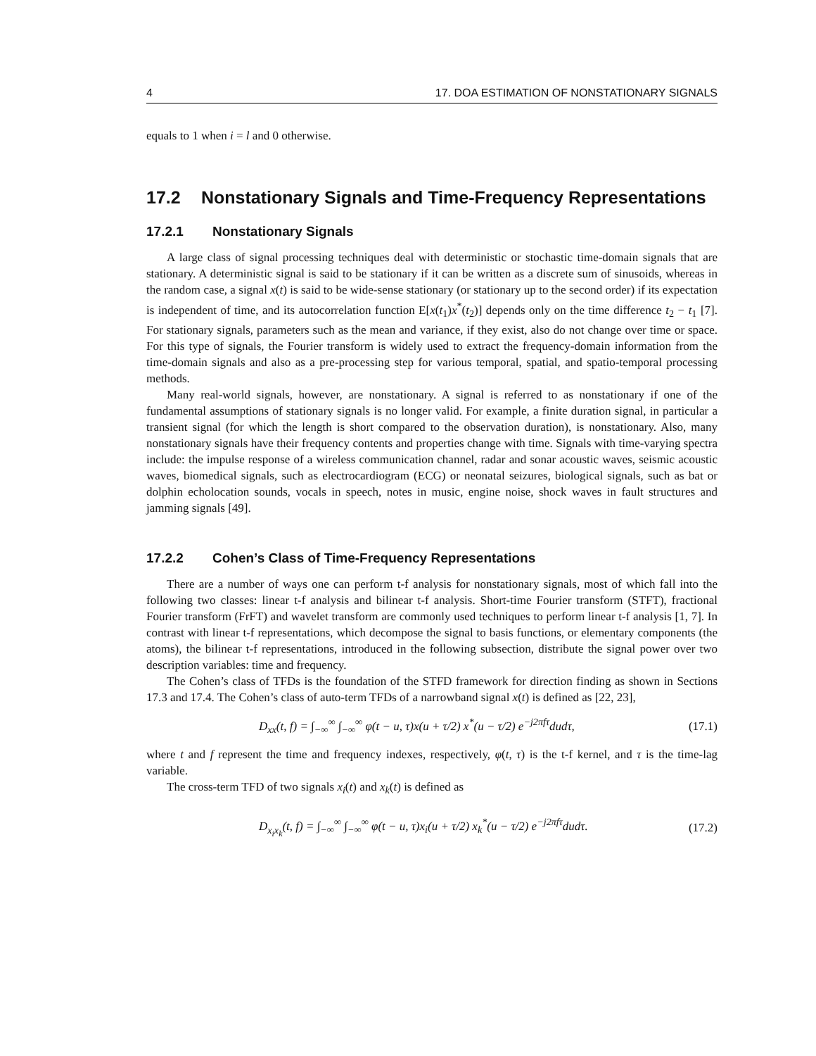4 17. DOA ESTIMATION OF NONSTATIONARY SIGNALS
equals to 1 when i = l and 0 otherwise.
17.2 Nonstationary Signals and Time-Frequency Representations
17.2.1 Nonstationary Signals
A large class of signal processing techniques deal with deterministic or stochastic time-domain signals that are stationary. A deterministic signal is said to be stationary if it can be written as a discrete sum of sinusoids, whereas in the random case, a signal x(t) is said to be wide-sense stationary (or stationary up to the second order) if its expectation is independent of time, and its autocorrelation function E[x(t<sub>1</sub>)x<sup>*</sup>(t<sub>2</sub>)] depends only on the time difference t<sub>2</sub> − t<sub>1</sub> [7]. For stationary signals, parameters such as the mean and variance, if they exist, also do not change over time or space. For this type of signals, the Fourier transform is widely used to extract the frequency-domain information from the time-domain signals and also as a pre-processing step for various temporal, spatial, and spatio-temporal processing methods.
Many real-world signals, however, are nonstationary. A signal is referred to as nonstationary if one of the fundamental assumptions of stationary signals is no longer valid. For example, a finite duration signal, in particular a transient signal (for which the length is short compared to the observation duration), is nonstationary. Also, many nonstationary signals have their frequency contents and properties change with time. Signals with time-varying spectra include: the impulse response of a wireless communication channel, radar and sonar acoustic waves, seismic acoustic waves, biomedical signals, such as electrocardiogram (ECG) or neonatal seizures, biological signals, such as bat or dolphin echolocation sounds, vocals in speech, notes in music, engine noise, shock waves in fault structures and jamming signals [49].
17.2.2 Cohen’s Class of Time-Frequency Representations
There are a number of ways one can perform t-f analysis for nonstationary signals, most of which fall into the following two classes: linear t-f analysis and bilinear t-f analysis. Short-time Fourier transform (STFT), fractional Fourier transform (FrFT) and wavelet transform are commonly used techniques to perform linear t-f analysis [1, 7]. In contrast with linear t-f representations, which decompose the signal to basis functions, or elementary components (the atoms), the bilinear t-f representations, introduced in the following subsection, distribute the signal power over two description variables: time and frequency.
The Cohen’s class of TFDs is the foundation of the STFD framework for direction finding as shown in Sections 17.3 and 17.4. The Cohen’s class of auto-term TFDs of a narrowband signal x(t) is defined as [22, 23],
D<sub>xx</sub>(t, f) = ∫<sub>−∞</sub><sup>∞</sup> ∫<sub>−∞</sub><sup>∞</sup> φ(t − u, τ)x(u + τ/2) x<sup>*</sup>(u − τ/2) e<sup>−j2πfτ</sup>dudτ, (17.1)
where t and f represent the time and frequency indexes, respectively, φ(t, τ) is the t-f kernel, and τ is the time-lag variable.
The cross-term TFD of two signals x<sub>i</sub>(t) and x<sub>k</sub>(t) is defined as
D<sub>x<sub>i</sub>x<sub>k</sub></sub>(t, f) = ∫<sub>−∞</sub><sup>∞</sup> ∫<sub>−∞</sub><sup>∞</sup> φ(t − u, τ)x<sub>i</sub>(u + τ/2) x<sub>k</sub><sup>*</sup>(u − τ/2) e<sup>−j2πfτ</sup>dudτ. (17.2)